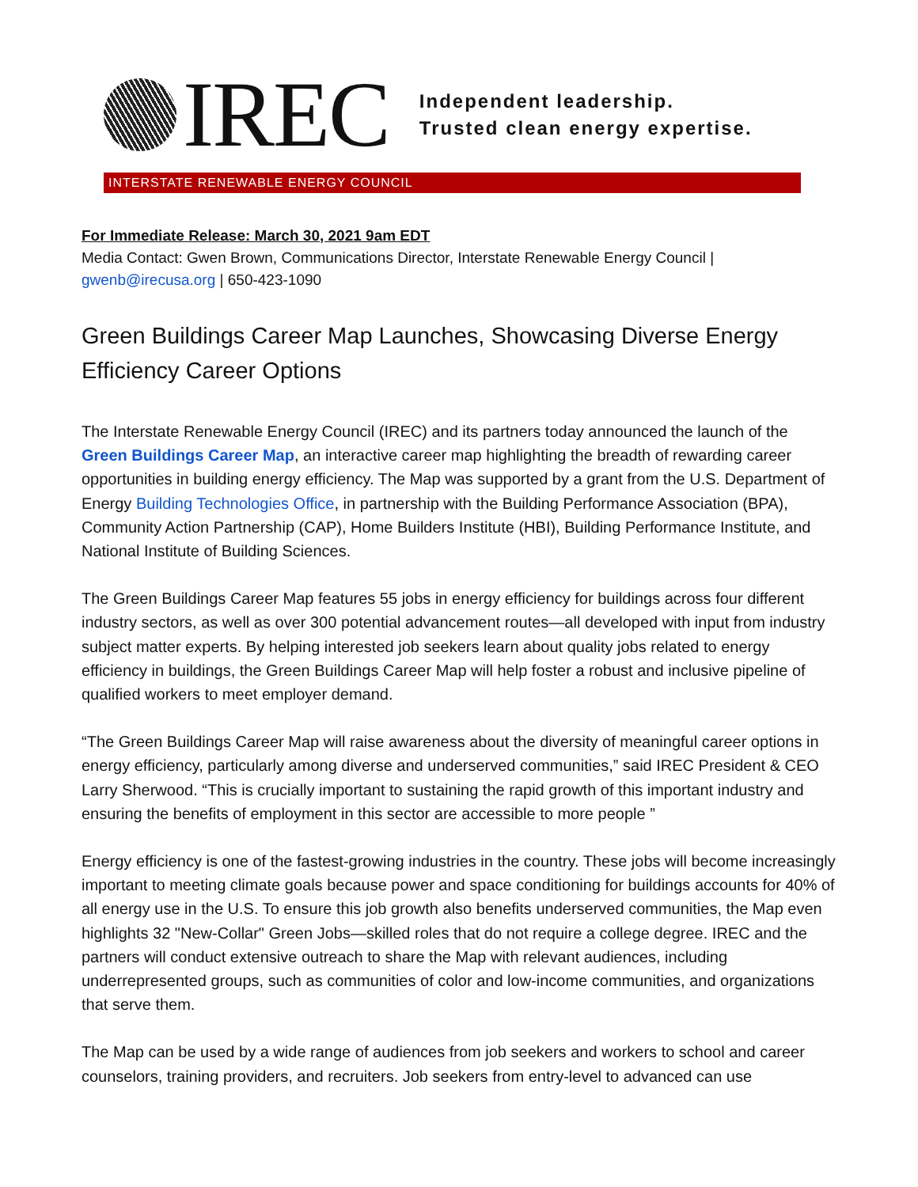IREC
Independent leadership.
Trusted clean energy expertise.
INTERSTATE RENEWABLE ENERGY COUNCIL
For Immediate Release: March 30, 2021 9am EDT
Media Contact: Gwen Brown, Communications Director, Interstate Renewable Energy Council | gwenb@irecusa.org | 650-423-1090
Green Buildings Career Map Launches, Showcasing Diverse Energy Efficiency Career Options
The Interstate Renewable Energy Council (IREC) and its partners today announced the launch of the Green Buildings Career Map, an interactive career map highlighting the breadth of rewarding career opportunities in building energy efficiency. The Map was supported by a grant from the U.S. Department of Energy Building Technologies Office, in partnership with the Building Performance Association (BPA), Community Action Partnership (CAP), Home Builders Institute (HBI), Building Performance Institute, and National Institute of Building Sciences.
The Green Buildings Career Map features 55 jobs in energy efficiency for buildings across four different industry sectors, as well as over 300 potential advancement routes—all developed with input from industry subject matter experts. By helping interested job seekers learn about quality jobs related to energy efficiency in buildings, the Green Buildings Career Map will help foster a robust and inclusive pipeline of qualified workers to meet employer demand.
“The Green Buildings Career Map will raise awareness about the diversity of meaningful career options in energy efficiency, particularly among diverse and underserved communities,” said IREC President & CEO Larry Sherwood. “This is crucially important to sustaining the rapid growth of this important industry and ensuring the benefits of employment in this sector are accessible to more people ”
Energy efficiency is one of the fastest-growing industries in the country. These jobs will become increasingly important to meeting climate goals because power and space conditioning for buildings accounts for 40% of all energy use in the U.S. To ensure this job growth also benefits underserved communities, the Map even highlights 32 "New-Collar" Green Jobs—skilled roles that do not require a college degree. IREC and the partners will conduct extensive outreach to share the Map with relevant audiences, including underrepresented groups, such as communities of color and low-income communities, and organizations that serve them.
The Map can be used by a wide range of audiences from job seekers and workers to school and career counselors, training providers, and recruiters. Job seekers from entry-level to advanced can use